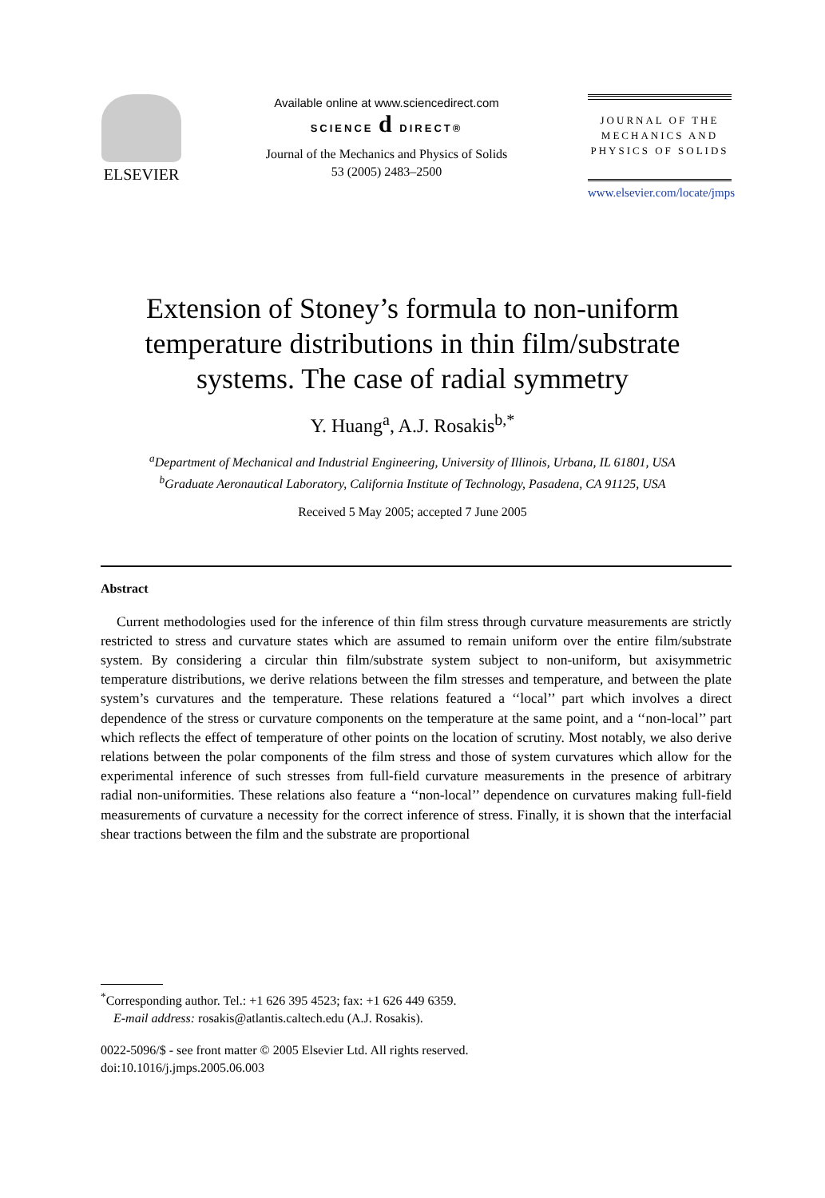ELSEVIER
Available online at www.sciencedirect.com
SCIENCE d DIRECT®
Journal of the Mechanics and Physics of Solids
53 (2005) 2483–2500
JOURNAL OF THE
MECHANICS AND
PHYSICS OF SOLIDS
www.elsevier.com/locate/jmps
Extension of Stoney’s formula to non-uniform
temperature distributions in thin film/substrate
systems. The case of radial symmetry
Y. Huang<sup>a</sup>, A.J. Rosakis<sup>b,*</sup>
<sup>a</sup> Department of Mechanical and Industrial Engineering, University of Illinois, Urbana, IL 61801, USA
<sup>b</sup> Graduate Aeronautical Laboratory, California Institute of Technology, Pasadena, CA 91125, USA
Received 5 May 2005; accepted 7 June 2005
Abstract
Current methodologies used for the inference of thin film stress through curvature measurements are strictly restricted to stress and curvature states which are assumed to remain uniform over the entire film/substrate system. By considering a circular thin film/substrate system subject to non-uniform, but axisymmetric temperature distributions, we derive relations between the film stresses and temperature, and between the plate system’s curvatures and the temperature. These relations featured a ‘‘local’’ part which involves a direct dependence of the stress or curvature components on the temperature at the same point, and a ‘‘non-local’’ part which reflects the effect of temperature of other points on the location of scrutiny. Most notably, we also derive relations between the polar components of the film stress and those of system curvatures which allow for the experimental inference of such stresses from full-field curvature measurements in the presence of arbitrary radial non-uniformities. These relations also feature a ‘‘non-local’’ dependence on curvatures making full-field measurements of curvature a necessity for the correct inference of stress. Finally, it is shown that the interfacial shear tractions between the film and the substrate are proportional
<sup>*</sup> Corresponding author. Tel.: +1 626 395 4523; fax: +1 626 449 6359.
E-mail address: rosakis@atlantis.caltech.edu (A.J. Rosakis).
0022-5096/$ - see front matter © 2005 Elsevier Ltd. All rights reserved.
doi:10.1016/j.jmps.2005.06.003